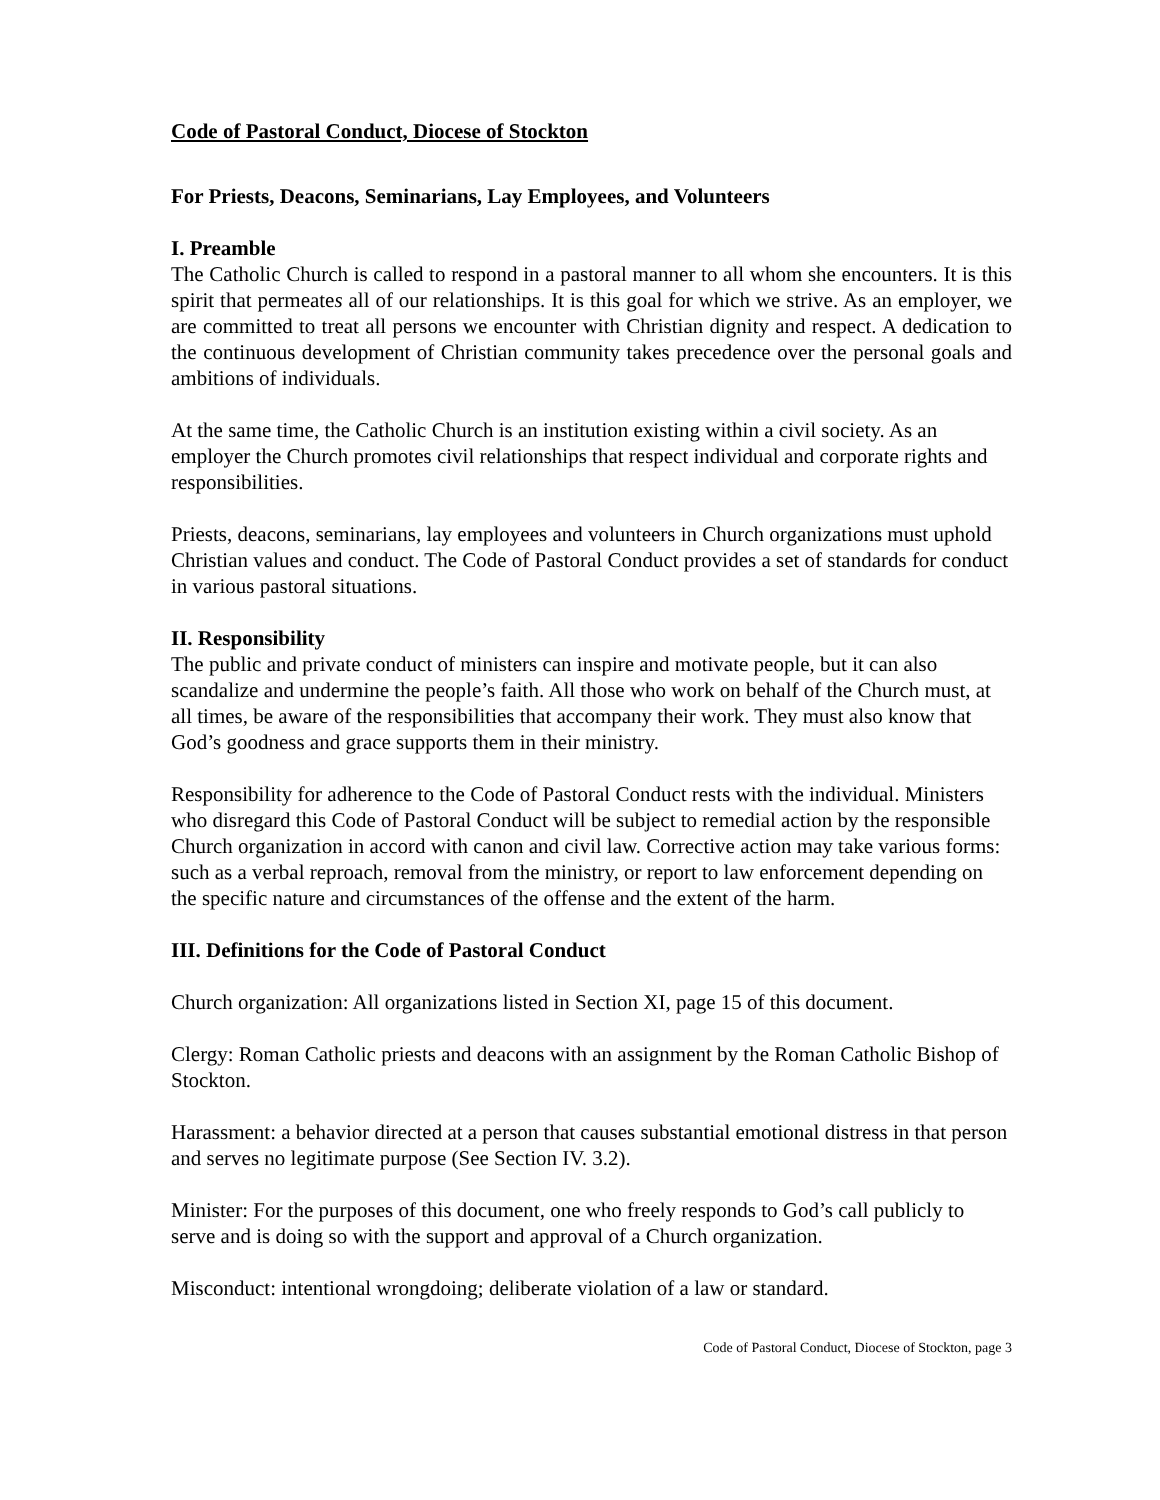Code of Pastoral Conduct, Diocese of Stockton
For Priests, Deacons, Seminarians, Lay Employees, and Volunteers
I. Preamble
The Catholic Church is called to respond in a pastoral manner to all whom she encounters. It is this spirit that permeates all of our relationships. It is this goal for which we strive. As an employer, we are committed to treat all persons we encounter with Christian dignity and respect. A dedication to the continuous development of Christian community takes precedence over the personal goals and ambitions of individuals.
At the same time, the Catholic Church is an institution existing within a civil society. As an employer the Church promotes civil relationships that respect individual and corporate rights and responsibilities.
Priests, deacons, seminarians, lay employees and volunteers in Church organizations must uphold Christian values and conduct. The Code of Pastoral Conduct provides a set of standards for conduct in various pastoral situations.
II. Responsibility
The public and private conduct of ministers can inspire and motivate people, but it can also scandalize and undermine the people’s faith. All those who work on behalf of the Church must, at all times, be aware of the responsibilities that accompany their work. They must also know that God’s goodness and grace supports them in their ministry.
Responsibility for adherence to the Code of Pastoral Conduct rests with the individual. Ministers who disregard this Code of Pastoral Conduct will be subject to remedial action by the responsible Church organization in accord with canon and civil law. Corrective action may take various forms: such as a verbal reproach, removal from the ministry, or report to law enforcement depending on the specific nature and circumstances of the offense and the extent of the harm.
III. Definitions for the Code of Pastoral Conduct
Church organization: All organizations listed in Section XI, page 15 of this document.
Clergy: Roman Catholic priests and deacons with an assignment by the Roman Catholic Bishop of Stockton.
Harassment: a behavior directed at a person that causes substantial emotional distress in that person and serves no legitimate purpose (See Section IV. 3.2).
Minister: For the purposes of this document, one who freely responds to God’s call publicly to serve and is doing so with the support and approval of a Church organization.
Misconduct: intentional wrongdoing; deliberate violation of a law or standard.
Code of Pastoral Conduct, Diocese of Stockton, page 3